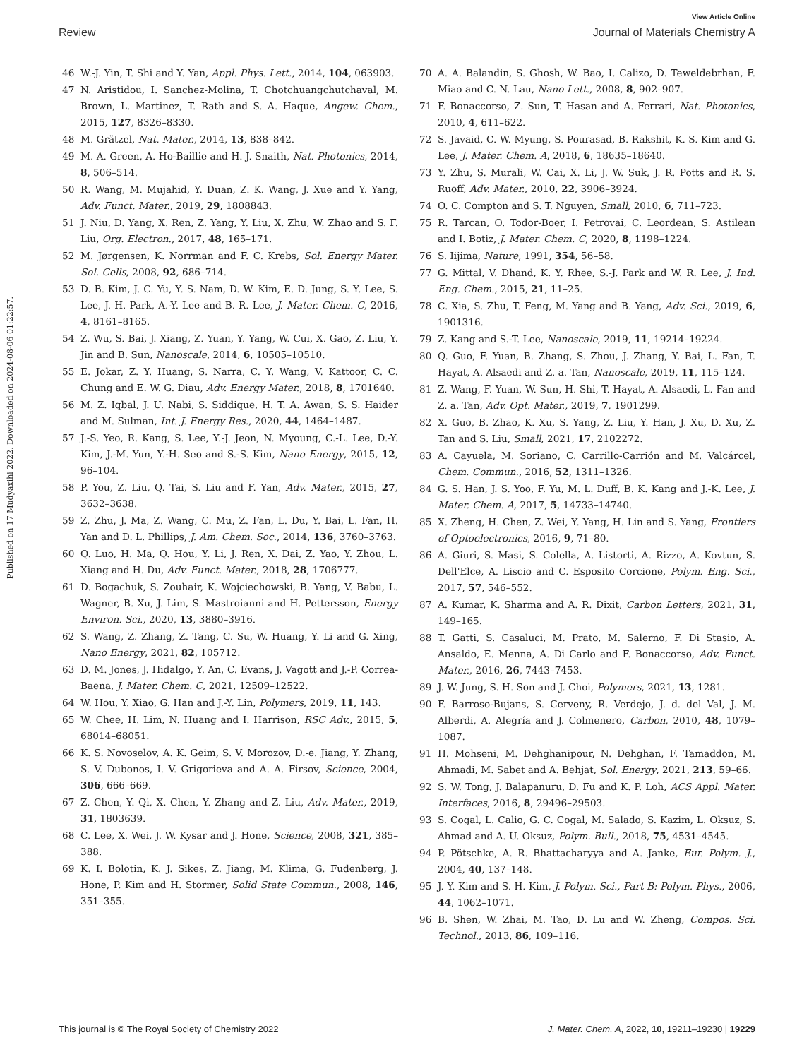View Article Online
Review Journal of Materials Chemistry A
Published on 17 Mudyaxihi 2022. Downloaded on 2024-08-06 01:22:57.
46 W.-J. Yin, T. Shi and Y. Yan, Appl. Phys. Lett., 2014, 104, 063903.
47 N. Aristidou, I. Sanchez-Molina, T. Chotchuangchutchaval, M. Brown, L. Martinez, T. Rath and S. A. Haque, Angew. Chem., 2015, 127, 8326–8330.
48 M. Grätzel, Nat. Mater., 2014, 13, 838–842.
49 M. A. Green, A. Ho-Baillie and H. J. Snaith, Nat. Photonics, 2014, 8, 506–514.
50 R. Wang, M. Mujahid, Y. Duan, Z. K. Wang, J. Xue and Y. Yang, Adv. Funct. Mater., 2019, 29, 1808843.
51 J. Niu, D. Yang, X. Ren, Z. Yang, Y. Liu, X. Zhu, W. Zhao and S. F. Liu, Org. Electron., 2017, 48, 165–171.
52 M. Jørgensen, K. Norrman and F. C. Krebs, Sol. Energy Mater. Sol. Cells, 2008, 92, 686–714.
53 D. B. Kim, J. C. Yu, Y. S. Nam, D. W. Kim, E. D. Jung, S. Y. Lee, S. Lee, J. H. Park, A.-Y. Lee and B. R. Lee, J. Mater. Chem. C, 2016, 4, 8161–8165.
54 Z. Wu, S. Bai, J. Xiang, Z. Yuan, Y. Yang, W. Cui, X. Gao, Z. Liu, Y. Jin and B. Sun, Nanoscale, 2014, 6, 10505–10510.
55 E. Jokar, Z. Y. Huang, S. Narra, C. Y. Wang, V. Kattoor, C. C. Chung and E. W. G. Diau, Adv. Energy Mater., 2018, 8, 1701640.
56 M. Z. Iqbal, J. U. Nabi, S. Siddique, H. T. A. Awan, S. S. Haider and M. Sulman, Int. J. Energy Res., 2020, 44, 1464–1487.
57 J.-S. Yeo, R. Kang, S. Lee, Y.-J. Jeon, N. Myoung, C.-L. Lee, D.-Y. Kim, J.-M. Yun, Y.-H. Seo and S.-S. Kim, Nano Energy, 2015, 12, 96–104.
58 P. You, Z. Liu, Q. Tai, S. Liu and F. Yan, Adv. Mater., 2015, 27, 3632–3638.
59 Z. Zhu, J. Ma, Z. Wang, C. Mu, Z. Fan, L. Du, Y. Bai, L. Fan, H. Yan and D. L. Phillips, J. Am. Chem. Soc., 2014, 136, 3760–3763.
60 Q. Luo, H. Ma, Q. Hou, Y. Li, J. Ren, X. Dai, Z. Yao, Y. Zhou, L. Xiang and H. Du, Adv. Funct. Mater., 2018, 28, 1706777.
61 D. Bogachuk, S. Zouhair, K. Wojciechowski, B. Yang, V. Babu, L. Wagner, B. Xu, J. Lim, S. Mastroianni and H. Pettersson, Energy Environ. Sci., 2020, 13, 3880–3916.
62 S. Wang, Z. Zhang, Z. Tang, C. Su, W. Huang, Y. Li and G. Xing, Nano Energy, 2021, 82, 105712.
63 D. M. Jones, J. Hidalgo, Y. An, C. Evans, J. Vagott and J.-P. Correa-Baena, J. Mater. Chem. C, 2021, 12509–12522.
64 W. Hou, Y. Xiao, G. Han and J.-Y. Lin, Polymers, 2019, 11, 143.
65 W. Chee, H. Lim, N. Huang and I. Harrison, RSC Adv., 2015, 5, 68014–68051.
66 K. S. Novoselov, A. K. Geim, S. V. Morozov, D.-e. Jiang, Y. Zhang, S. V. Dubonos, I. V. Grigorieva and A. A. Firsov, Science, 2004, 306, 666–669.
67 Z. Chen, Y. Qi, X. Chen, Y. Zhang and Z. Liu, Adv. Mater., 2019, 31, 1803639.
68 C. Lee, X. Wei, J. W. Kysar and J. Hone, Science, 2008, 321, 385–388.
69 K. I. Bolotin, K. J. Sikes, Z. Jiang, M. Klima, G. Fudenberg, J. Hone, P. Kim and H. Stormer, Solid State Commun., 2008, 146, 351–355.
70 A. A. Balandin, S. Ghosh, W. Bao, I. Calizo, D. Teweldebrhan, F. Miao and C. N. Lau, Nano Lett., 2008, 8, 902–907.
71 F. Bonaccorso, Z. Sun, T. Hasan and A. Ferrari, Nat. Photonics, 2010, 4, 611–622.
72 S. Javaid, C. W. Myung, S. Pourasad, B. Rakshit, K. S. Kim and G. Lee, J. Mater. Chem. A, 2018, 6, 18635–18640.
73 Y. Zhu, S. Murali, W. Cai, X. Li, J. W. Suk, J. R. Potts and R. S. Ruoff, Adv. Mater., 2010, 22, 3906–3924.
74 O. C. Compton and S. T. Nguyen, Small, 2010, 6, 711–723.
75 R. Tarcan, O. Todor-Boer, I. Petrovai, C. Leordean, S. Astilean and I. Botiz, J. Mater. Chem. C, 2020, 8, 1198–1224.
76 S. Iijima, Nature, 1991, 354, 56–58.
77 G. Mittal, V. Dhand, K. Y. Rhee, S.-J. Park and W. R. Lee, J. Ind. Eng. Chem., 2015, 21, 11–25.
78 C. Xia, S. Zhu, T. Feng, M. Yang and B. Yang, Adv. Sci., 2019, 6, 1901316.
79 Z. Kang and S.-T. Lee, Nanoscale, 2019, 11, 19214–19224.
80 Q. Guo, F. Yuan, B. Zhang, S. Zhou, J. Zhang, Y. Bai, L. Fan, T. Hayat, A. Alsaedi and Z. a. Tan, Nanoscale, 2019, 11, 115–124.
81 Z. Wang, F. Yuan, W. Sun, H. Shi, T. Hayat, A. Alsaedi, L. Fan and Z. a. Tan, Adv. Opt. Mater., 2019, 7, 1901299.
82 X. Guo, B. Zhao, K. Xu, S. Yang, Z. Liu, Y. Han, J. Xu, D. Xu, Z. Tan and S. Liu, Small, 2021, 17, 2102272.
83 A. Cayuela, M. Soriano, C. Carrillo-Carrión and M. Valcárcel, Chem. Commun., 2016, 52, 1311–1326.
84 G. S. Han, J. S. Yoo, F. Yu, M. L. Duff, B. K. Kang and J.-K. Lee, J. Mater. Chem. A, 2017, 5, 14733–14740.
85 X. Zheng, H. Chen, Z. Wei, Y. Yang, H. Lin and S. Yang, Frontiers of Optoelectronics, 2016, 9, 71–80.
86 A. Giuri, S. Masi, S. Colella, A. Listorti, A. Rizzo, A. Kovtun, S. Dell'Elce, A. Liscio and C. Esposito Corcione, Polym. Eng. Sci., 2017, 57, 546–552.
87 A. Kumar, K. Sharma and A. R. Dixit, Carbon Letters, 2021, 31, 149–165.
88 T. Gatti, S. Casaluci, M. Prato, M. Salerno, F. Di Stasio, A. Ansaldo, E. Menna, A. Di Carlo and F. Bonaccorso, Adv. Funct. Mater., 2016, 26, 7443–7453.
89 J. W. Jung, S. H. Son and J. Choi, Polymers, 2021, 13, 1281.
90 F. Barroso-Bujans, S. Cerveny, R. Verdejo, J. d. del Val, J. M. Alberdi, A. Alegría and J. Colmenero, Carbon, 2010, 48, 1079–1087.
91 H. Mohseni, M. Dehghanipour, N. Dehghan, F. Tamaddon, M. Ahmadi, M. Sabet and A. Behjat, Sol. Energy, 2021, 213, 59–66.
92 S. W. Tong, J. Balapanuru, D. Fu and K. P. Loh, ACS Appl. Mater. Interfaces, 2016, 8, 29496–29503.
93 S. Cogal, L. Calio, G. C. Cogal, M. Salado, S. Kazim, L. Oksuz, S. Ahmad and A. U. Oksuz, Polym. Bull., 2018, 75, 4531–4545.
94 P. Pötschke, A. R. Bhattacharyya and A. Janke, Eur. Polym. J., 2004, 40, 137–148.
95 J. Y. Kim and S. H. Kim, J. Polym. Sci., Part B: Polym. Phys., 2006, 44, 1062–1071.
96 B. Shen, W. Zhai, M. Tao, D. Lu and W. Zheng, Compos. Sci. Technol., 2013, 86, 109–116.
This journal is © The Royal Society of Chemistry 2022 J. Mater. Chem. A, 2022, 10, 19211–19230 | 19229